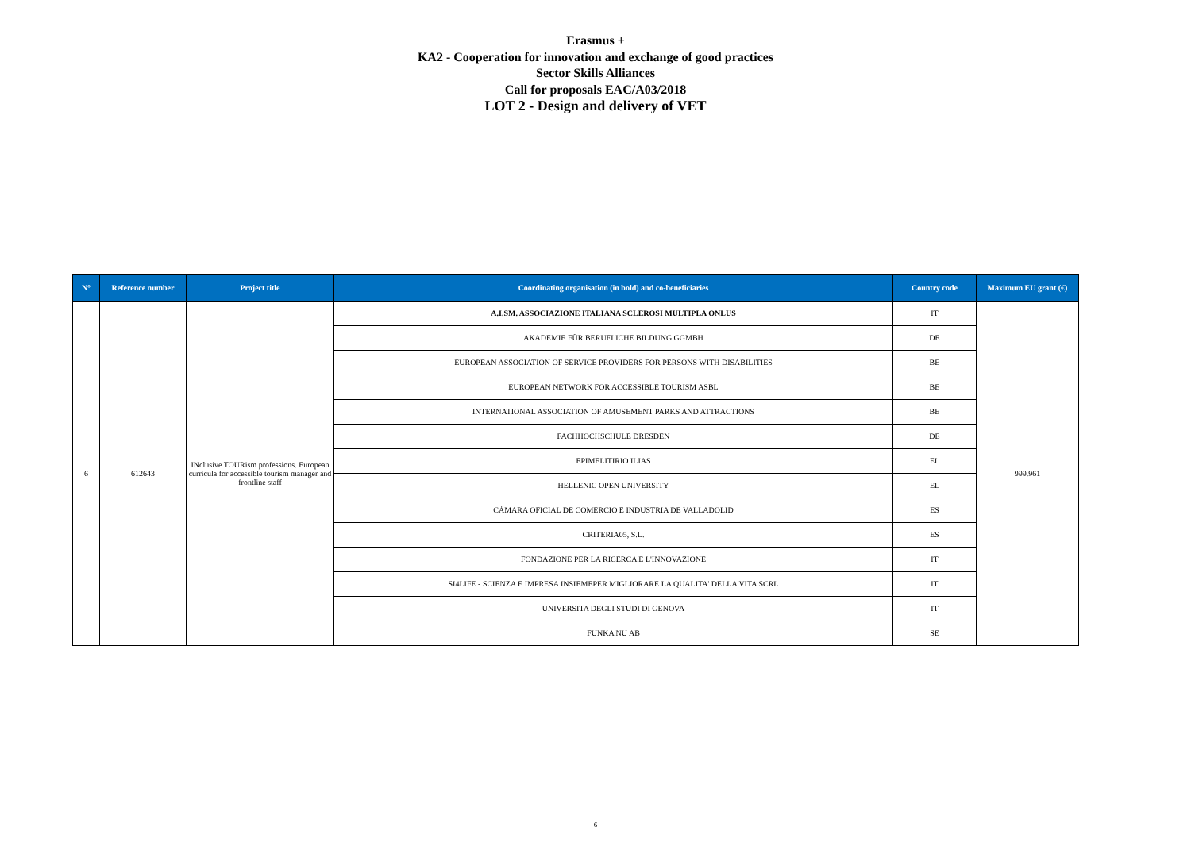Erasmus +
KA2 - Cooperation for innovation and exchange of good practices
Sector Skills Alliances
Call for proposals EAC/A03/2018
LOT 2 - Design and delivery of VET
| N° | Reference number | Project title | Coordinating organisation (in bold) and co-beneficiaries | Country code | Maximum EU grant (€) |
| --- | --- | --- | --- | --- | --- |
| 6 | 612643 | INclusive TOURism professions. European curricula for accessible tourism manager and frontline staff | A.I.SM. ASSOCIAZIONE ITALIANA SCLEROSI MULTIPLA ONLUS | IT | 999.961 |
| | | | AKADEMIE FÜR BERUFLICHE BILDUNG GGMBH | DE | |
| | | | EUROPEAN ASSOCIATION OF SERVICE PROVIDERS FOR PERSONS WITH DISABILITIES | BE | |
| | | | EUROPEAN NETWORK FOR ACCESSIBLE TOURISM ASBL | BE | |
| | | | INTERNATIONAL ASSOCIATION OF AMUSEMENT PARKS AND ATTRACTIONS | BE | |
| | | | FACHHOCHSCHULE DRESDEN | DE | |
| | | | EPIMELITIRIO ILIAS | EL | |
| | | | HELLENIC OPEN UNIVERSITY | EL | |
| | | | CÁMARA OFICIAL DE COMERCIO E INDUSTRIA DE VALLADOLID | ES | |
| | | | CRITERIA05, S.L. | ES | |
| | | | FONDAZIONE PER LA RICERCA E L'INNOVAZIONE | IT | |
| | | | SI4LIFE - SCIENZA E IMPRESA INSIEMEPER MIGLIORARE LA QUALITA' DELLA VITA SCRL | IT | |
| | | | UNIVERSITA DEGLI STUDI DI GENOVA | IT | |
| | | | FUNKA NU AB | SE | |
6